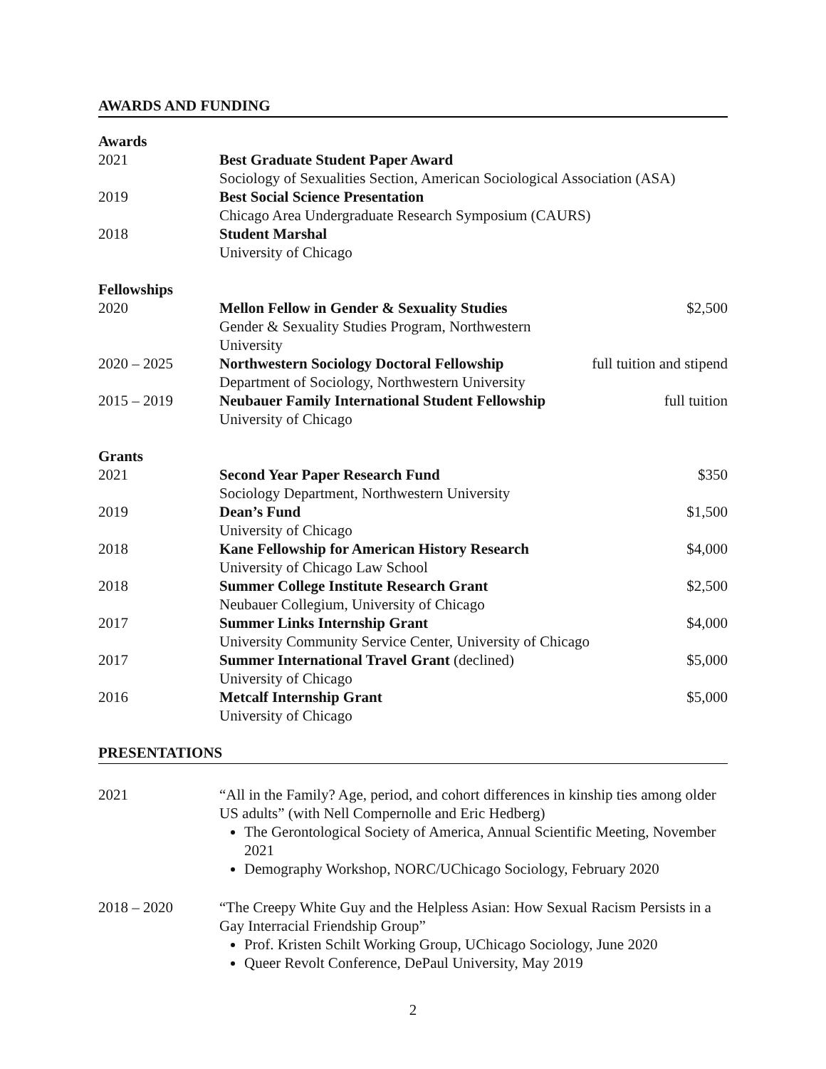AWARDS AND FUNDING
Awards
| 2021 | Best Graduate Student Paper Award Sociology of Sexualities Section, American Sociological Association (ASA) |
| 2019 | Best Social Science Presentation Chicago Area Undergraduate Research Symposium (CAURS) |
| 2018 | Student Marshal University of Chicago |
Fellowships
| 2020 | Mellon Fellow in Gender & Sexuality Studies Gender & Sexuality Studies Program, Northwestern University | $2,500 |
| 2020 – 2025 | Northwestern Sociology Doctoral Fellowship Department of Sociology, Northwestern University | full tuition and stipend |
| 2015 – 2019 | Neubauer Family International Student Fellowship University of Chicago | full tuition |
Grants
| 2021 | Second Year Paper Research Fund Sociology Department, Northwestern University | $350 |
| 2019 | Dean’s Fund University of Chicago | $1,500 |
| 2018 | Kane Fellowship for American History Research University of Chicago Law School | $4,000 |
| 2018 | Summer College Institute Research Grant Neubauer Collegium, University of Chicago | $2,500 |
| 2017 | Summer Links Internship Grant University Community Service Center, University of Chicago | $4,000 |
| 2017 | Summer International Travel Grant (declined) University of Chicago | $5,000 |
| 2016 | Metcalf Internship Grant University of Chicago | $5,000 |
PRESENTATIONS
| 2021 | “All in the Family? Age, period, and cohort differences in kinship ties among older US adults” (with Nell Compernolle and Eric Hedberg) The Gerontological Society of America, Annual Scientific Meeting, November 2021 Demography Workshop, NORC/UChicago Sociology, February 2020 |
| 2018 – 2020 | “The Creepy White Guy and the Helpless Asian: How Sexual Racism Persists in a Gay Interracial Friendship Group” Prof. Kristen Schilt Working Group, UChicago Sociology, June 2020 Queer Revolt Conference, DePaul University, May 2019 |
2